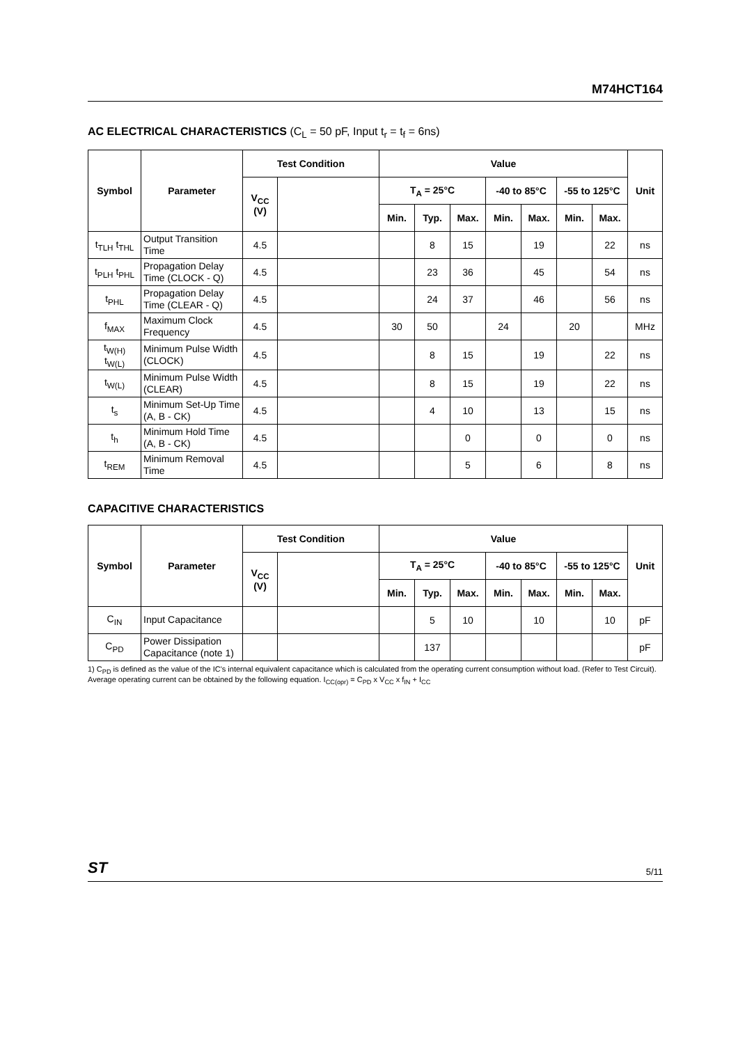M74HCT164
AC ELECTRICAL CHARACTERISTICS (C<sub>L</sub> = 50 pF, Input t<sub>r</sub> = t<sub>f</sub> = 6ns)
| Symbol | Parameter | Test Condition | | Value | | | | | | | Unit |
| --- | --- | --- | --- | --- | --- | --- | --- | --- | --- | --- | --- |
| | | V<sub>CC</sub> (V) | | T<sub>A</sub> = 25°C | | | -40 to 85°C | | -55 to 125°C | | |
| | | | | Min. | Typ. | Max. | Min. | Max. | Min. | Max. | |
| t<sub>TLH</sub> t<sub>THL</sub> | Output Transition Time | 4.5 | | | 8 | 15 | | 19 | | 22 | ns |
| t<sub>PLH</sub> t<sub>PHL</sub> | Propagation Delay Time (CLOCK - Q) | 4.5 | | | 23 | 36 | | 45 | | 54 | ns |
| t<sub>PHL</sub> | Propagation Delay Time (CLEAR - Q) | 4.5 | | | 24 | 37 | | 46 | | 56 | ns |
| f<sub>MAX</sub> | Maximum Clock Frequency | 4.5 | | 30 | 50 | | 24 | | 20 | | MHz |
| t<sub>W(H)</sub> t<sub>W(L)</sub> | Minimum Pulse Width (CLOCK) | 4.5 | | | 8 | 15 | | 19 | | 22 | ns |
| t<sub>W(L)</sub> | Minimum Pulse Width (CLEAR) | 4.5 | | | 8 | 15 | | 19 | | 22 | ns |
| t<sub>s</sub> | Minimum Set-Up Time (A, B - CK) | 4.5 | | | 4 | 10 | | 13 | | 15 | ns |
| t<sub>h</sub> | Minimum Hold Time (A, B - CK) | 4.5 | | | | 0 | | 0 | | 0 | ns |
| t<sub>REM</sub> | Minimum Removal Time | 4.5 | | | | 5 | | 6 | | 8 | ns |
CAPACITIVE CHARACTERISTICS
| Symbol | Parameter | Test Condition | | Value | | | | | | | Unit |
| --- | --- | --- | --- | --- | --- | --- | --- | --- | --- | --- | --- |
| | | V<sub>CC</sub> (V) | | T<sub>A</sub> = 25°C | | | -40 to 85°C | | -55 to 125°C | | |
| | | | | Min. | Typ. | Max. | Min. | Max. | Min. | Max. | |
| C<sub>IN</sub> | Input Capacitance | | | | 5 | 10 | | 10 | | 10 | pF |
| C<sub>PD</sub> | Power Dissipation Capacitance (note 1) | | | | 137 | | | | | | pF |
1) C<sub>PD</sub> is defined as the value of the IC's internal equivalent capacitance which is calculated from the operating current consumption without load. (Refer to Test Circuit). Average operating current can be obtained by the following equation. I<sub>CC(opr)</sub> = C<sub>PD</sub> x V<sub>CC</sub> x f<sub>IN</sub> + I<sub>CC</sub>
ST 5/11